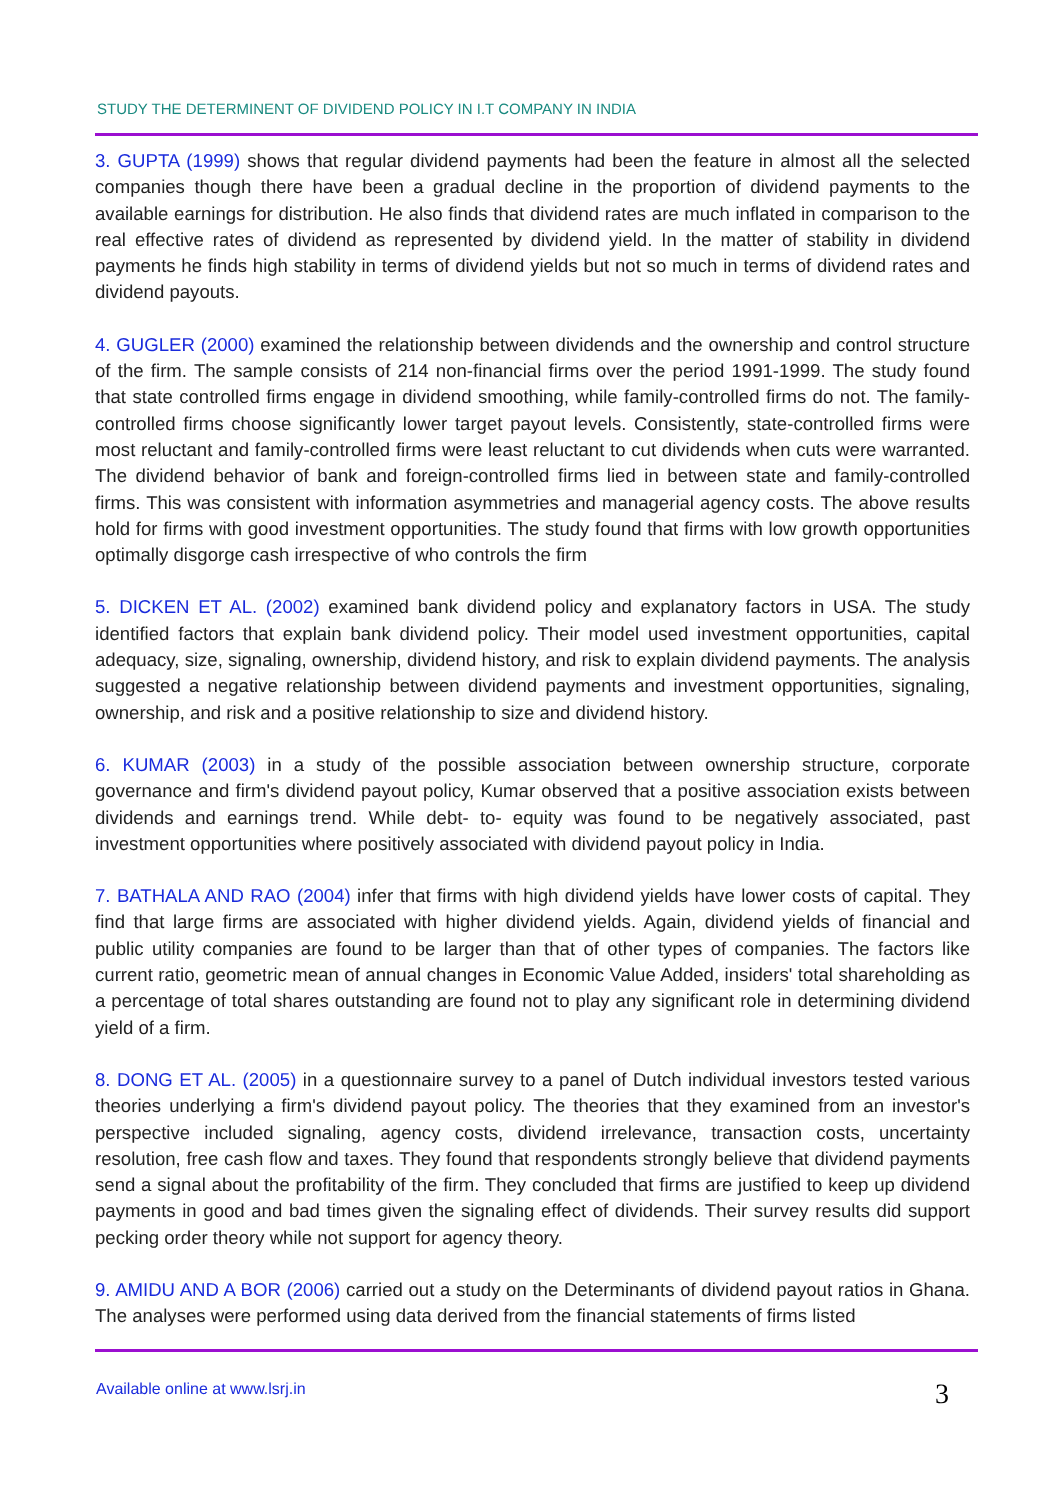STUDY THE DETERMINENT OF DIVIDEND POLICY IN I.T COMPANY IN INDIA
3. GUPTA (1999) shows that regular dividend payments had been the feature in almost all the selected companies though there have been a gradual decline in the proportion of dividend payments to the available earnings for distribution. He also finds that dividend rates are much inflated in comparison to the real effective rates of dividend as represented by dividend yield. In the matter of stability in dividend payments he finds high stability in terms of dividend yields but not so much in terms of dividend rates and dividend payouts.
4. GUGLER (2000) examined the relationship between dividends and the ownership and control structure of the firm. The sample consists of 214 non-financial firms over the period 1991-1999. The study found that state controlled firms engage in dividend smoothing, while family-controlled firms do not. The family-controlled firms choose significantly lower target payout levels. Consistently, state-controlled firms were most reluctant and family-controlled firms were least reluctant to cut dividends when cuts were warranted. The dividend behavior of bank and foreign-controlled firms lied in between state and family-controlled firms. This was consistent with information asymmetries and managerial agency costs. The above results hold for firms with good investment opportunities. The study found that firms with low growth opportunities optimally disgorge cash irrespective of who controls the firm
5. DICKEN ET AL. (2002) examined bank dividend policy and explanatory factors in USA. The study identified factors that explain bank dividend policy. Their model used investment opportunities, capital adequacy, size, signaling, ownership, dividend history, and risk to explain dividend payments. The analysis suggested a negative relationship between dividend payments and investment opportunities, signaling, ownership, and risk and a positive relationship to size and dividend history.
6. KUMAR (2003) in a study of the possible association between ownership structure, corporate governance and firm's dividend payout policy, Kumar observed that a positive association exists between dividends and earnings trend. While debt- to- equity was found to be negatively associated, past investment opportunities where positively associated with dividend payout policy in India.
7. BATHALA AND RAO (2004) infer that firms with high dividend yields have lower costs of capital. They find that large firms are associated with higher dividend yields. Again, dividend yields of financial and public utility companies are found to be larger than that of other types of companies. The factors like current ratio, geometric mean of annual changes in Economic Value Added, insiders' total shareholding as a percentage of total shares outstanding are found not to play any significant role in determining dividend yield of a firm.
8. DONG ET AL. (2005) in a questionnaire survey to a panel of Dutch individual investors tested various theories underlying a firm's dividend payout policy. The theories that they examined from an investor's perspective included signaling, agency costs, dividend irrelevance, transaction costs, uncertainty resolution, free cash flow and taxes. They found that respondents strongly believe that dividend payments send a signal about the profitability of the firm. They concluded that firms are justified to keep up dividend payments in good and bad times given the signaling effect of dividends. Their survey results did support pecking order theory while not support for agency theory.
9. AMIDU AND A BOR (2006) carried out a study on the Determinants of dividend payout ratios in Ghana. The analyses were performed using data derived from the financial statements of firms listed
Available online at www.lsrj.in
3